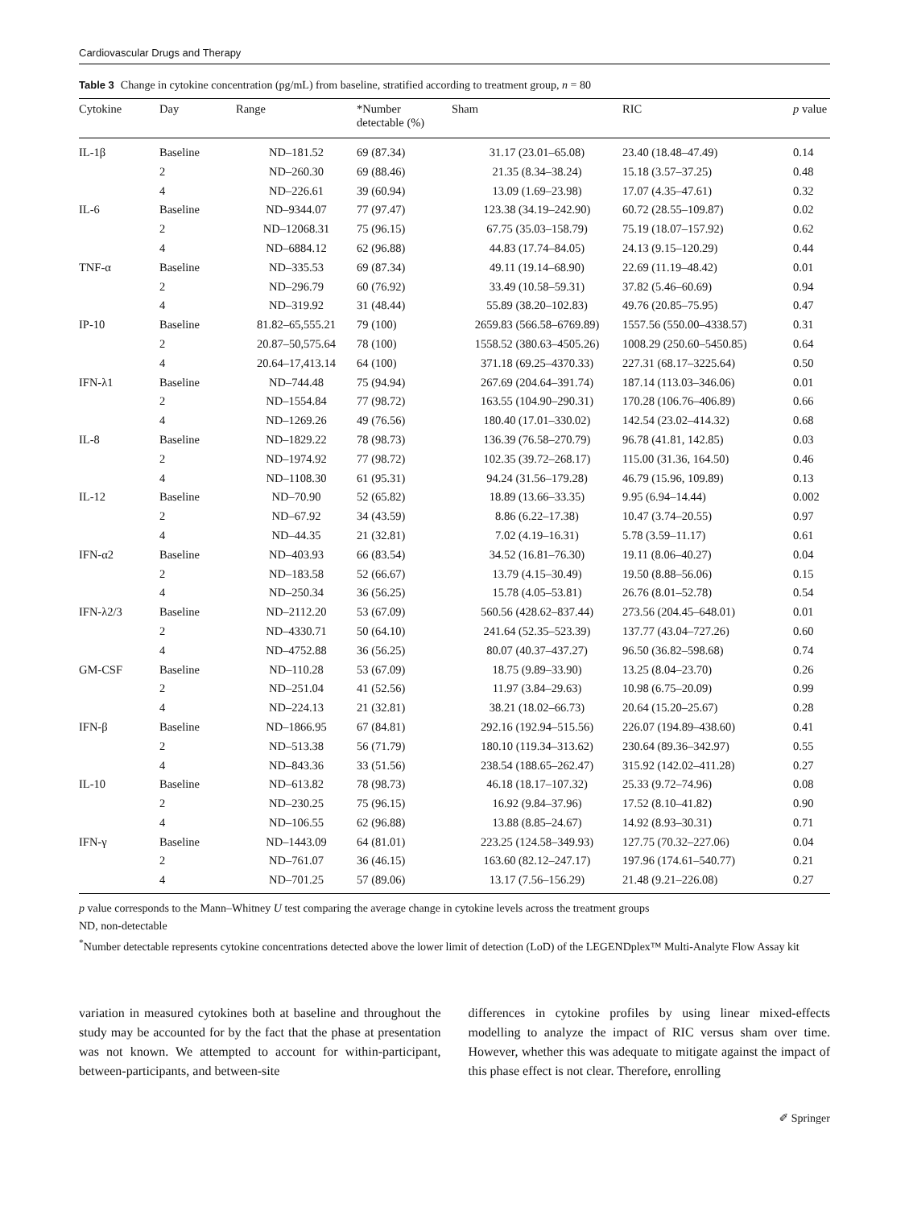Cardiovascular Drugs and Therapy
Table 3 Change in cytokine concentration (pg/mL) from baseline, stratified according to treatment group, n = 80
| Cytokine | Day | Range | *Number detectable (%) | Sham | RIC | p value |
| --- | --- | --- | --- | --- | --- | --- |
| IL-1β | Baseline | ND–181.52 | 69 (87.34) | 31.17 (23.01–65.08) | 23.40 (18.48–47.49) | 0.14 |
| | 2 | ND–260.30 | 69 (88.46) | 21.35 (8.34–38.24) | 15.18 (3.57–37.25) | 0.48 |
| | 4 | ND–226.61 | 39 (60.94) | 13.09 (1.69–23.98) | 17.07 (4.35–47.61) | 0.32 |
| IL-6 | Baseline | ND–9344.07 | 77 (97.47) | 123.38 (34.19–242.90) | 60.72 (28.55–109.87) | 0.02 |
| | 2 | ND–12068.31 | 75 (96.15) | 67.75 (35.03–158.79) | 75.19 (18.07–157.92) | 0.62 |
| | 4 | ND–6884.12 | 62 (96.88) | 44.83 (17.74–84.05) | 24.13 (9.15–120.29) | 0.44 |
| TNF-α | Baseline | ND–335.53 | 69 (87.34) | 49.11 (19.14–68.90) | 22.69 (11.19–48.42) | 0.01 |
| | 2 | ND–296.79 | 60 (76.92) | 33.49 (10.58–59.31) | 37.82 (5.46–60.69) | 0.94 |
| | 4 | ND–319.92 | 31 (48.44) | 55.89 (38.20–102.83) | 49.76 (20.85–75.95) | 0.47 |
| IP-10 | Baseline | 81.82–65,555.21 | 79 (100) | 2659.83 (566.58–6769.89) | 1557.56 (550.00–4338.57) | 0.31 |
| | 2 | 20.87–50,575.64 | 78 (100) | 1558.52 (380.63–4505.26) | 1008.29 (250.60–5450.85) | 0.64 |
| | 4 | 20.64–17,413.14 | 64 (100) | 371.18 (69.25–4370.33) | 227.31 (68.17–3225.64) | 0.50 |
| IFN-λ1 | Baseline | ND–744.48 | 75 (94.94) | 267.69 (204.64–391.74) | 187.14 (113.03–346.06) | 0.01 |
| | 2 | ND–1554.84 | 77 (98.72) | 163.55 (104.90–290.31) | 170.28 (106.76–406.89) | 0.66 |
| | 4 | ND–1269.26 | 49 (76.56) | 180.40 (17.01–330.02) | 142.54 (23.02–414.32) | 0.68 |
| IL-8 | Baseline | ND–1829.22 | 78 (98.73) | 136.39 (76.58–270.79) | 96.78 (41.81, 142.85) | 0.03 |
| | 2 | ND–1974.92 | 77 (98.72) | 102.35 (39.72–268.17) | 115.00 (31.36, 164.50) | 0.46 |
| | 4 | ND–1108.30 | 61 (95.31) | 94.24 (31.56–179.28) | 46.79 (15.96, 109.89) | 0.13 |
| IL-12 | Baseline | ND–70.90 | 52 (65.82) | 18.89 (13.66–33.35) | 9.95 (6.94–14.44) | 0.002 |
| | 2 | ND–67.92 | 34 (43.59) | 8.86 (6.22–17.38) | 10.47 (3.74–20.55) | 0.97 |
| | 4 | ND–44.35 | 21 (32.81) | 7.02 (4.19–16.31) | 5.78 (3.59–11.17) | 0.61 |
| IFN-α2 | Baseline | ND–403.93 | 66 (83.54) | 34.52 (16.81–76.30) | 19.11 (8.06–40.27) | 0.04 |
| | 2 | ND–183.58 | 52 (66.67) | 13.79 (4.15–30.49) | 19.50 (8.88–56.06) | 0.15 |
| | 4 | ND–250.34 | 36 (56.25) | 15.78 (4.05–53.81) | 26.76 (8.01–52.78) | 0.54 |
| IFN-λ2/3 | Baseline | ND–2112.20 | 53 (67.09) | 560.56 (428.62–837.44) | 273.56 (204.45–648.01) | 0.01 |
| | 2 | ND–4330.71 | 50 (64.10) | 241.64 (52.35–523.39) | 137.77 (43.04–727.26) | 0.60 |
| | 4 | ND–4752.88 | 36 (56.25) | 80.07 (40.37–437.27) | 96.50 (36.82–598.68) | 0.74 |
| GM-CSF | Baseline | ND–110.28 | 53 (67.09) | 18.75 (9.89–33.90) | 13.25 (8.04–23.70) | 0.26 |
| | 2 | ND–251.04 | 41 (52.56) | 11.97 (3.84–29.63) | 10.98 (6.75–20.09) | 0.99 |
| | 4 | ND–224.13 | 21 (32.81) | 38.21 (18.02–66.73) | 20.64 (15.20–25.67) | 0.28 |
| IFN-β | Baseline | ND–1866.95 | 67 (84.81) | 292.16 (192.94–515.56) | 226.07 (194.89–438.60) | 0.41 |
| | 2 | ND–513.38 | 56 (71.79) | 180.10 (119.34–313.62) | 230.64 (89.36–342.97) | 0.55 |
| | 4 | ND–843.36 | 33 (51.56) | 238.54 (188.65–262.47) | 315.92 (142.02–411.28) | 0.27 |
| IL-10 | Baseline | ND–613.82 | 78 (98.73) | 46.18 (18.17–107.32) | 25.33 (9.72–74.96) | 0.08 |
| | 2 | ND–230.25 | 75 (96.15) | 16.92 (9.84–37.96) | 17.52 (8.10–41.82) | 0.90 |
| | 4 | ND–106.55 | 62 (96.88) | 13.88 (8.85–24.67) | 14.92 (8.93–30.31) | 0.71 |
| IFN-γ | Baseline | ND–1443.09 | 64 (81.01) | 223.25 (124.58–349.93) | 127.75 (70.32–227.06) | 0.04 |
| | 2 | ND–761.07 | 36 (46.15) | 163.60 (82.12–247.17) | 197.96 (174.61–540.77) | 0.21 |
| | 4 | ND–701.25 | 57 (89.06) | 13.17 (7.56–156.29) | 21.48 (9.21–226.08) | 0.27 |
p value corresponds to the Mann–Whitney U test comparing the average change in cytokine levels across the treatment groups
ND, non-detectable
<sup>*</sup> Number detectable represents cytokine concentrations detected above the lower limit of detection (LoD) of the LEGENDplex™ Multi-Analyte Flow Assay kit
variation in measured cytokines both at baseline and throughout the study may be accounted for by the fact that the phase at presentation was not known. We attempted to account for within-participant, between-participants, and between-site
differences in cytokine profiles by using linear mixed-effects modelling to analyze the impact of RIC versus sham over time. However, whether this was adequate to mitigate against the impact of this phase effect is not clear. Therefore, enrolling
✐ Springer